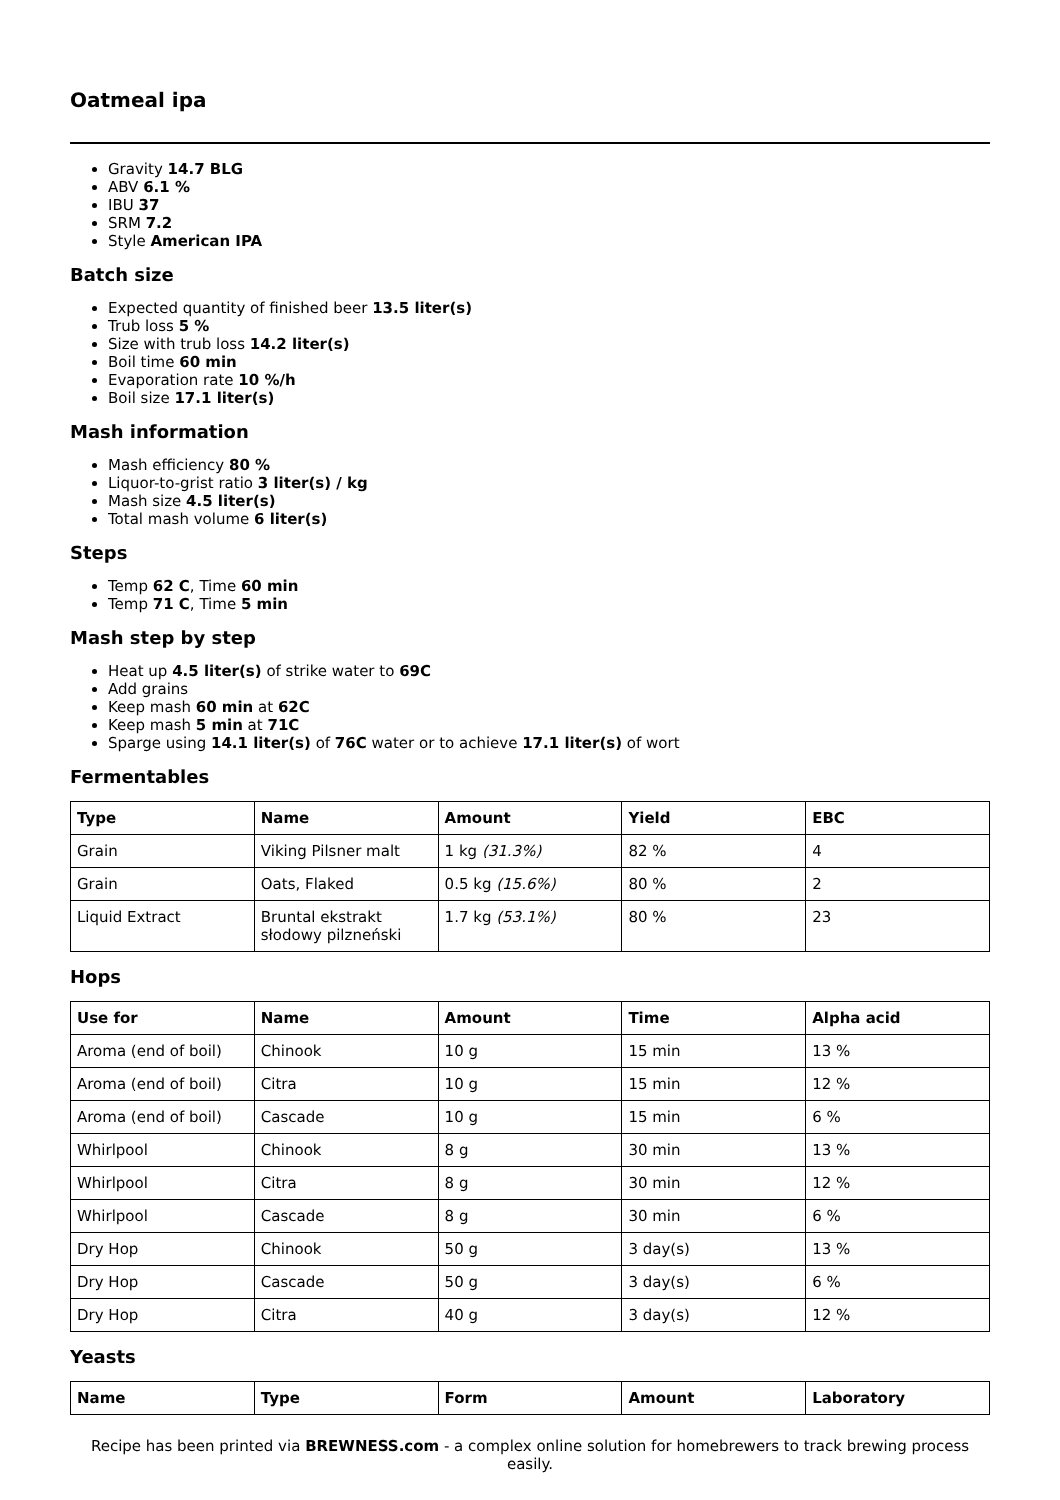Oatmeal ipa
Gravity 14.7 BLG
ABV 6.1 %
IBU 37
SRM 7.2
Style American IPA
Batch size
Expected quantity of finished beer 13.5 liter(s)
Trub loss 5 %
Size with trub loss 14.2 liter(s)
Boil time 60 min
Evaporation rate 10 %/h
Boil size 17.1 liter(s)
Mash information
Mash efficiency 80 %
Liquor-to-grist ratio 3 liter(s) / kg
Mash size 4.5 liter(s)
Total mash volume 6 liter(s)
Steps
Temp 62 C, Time 60 min
Temp 71 C, Time 5 min
Mash step by step
Heat up 4.5 liter(s) of strike water to 69C
Add grains
Keep mash 60 min at 62C
Keep mash 5 min at 71C
Sparge using 14.1 liter(s) of 76C water or to achieve 17.1 liter(s) of wort
Fermentables
| Type | Name | Amount | Yield | EBC |
| --- | --- | --- | --- | --- |
| Grain | Viking Pilsner malt | 1 kg (31.3%) | 82 % | 4 |
| Grain | Oats, Flaked | 0.5 kg (15.6%) | 80 % | 2 |
| Liquid Extract | Bruntal ekstrakt słodowy pilzneński | 1.7 kg (53.1%) | 80 % | 23 |
Hops
| Use for | Name | Amount | Time | Alpha acid |
| --- | --- | --- | --- | --- |
| Aroma (end of boil) | Chinook | 10 g | 15 min | 13 % |
| Aroma (end of boil) | Citra | 10 g | 15 min | 12 % |
| Aroma (end of boil) | Cascade | 10 g | 15 min | 6 % |
| Whirlpool | Chinook | 8 g | 30 min | 13 % |
| Whirlpool | Citra | 8 g | 30 min | 12 % |
| Whirlpool | Cascade | 8 g | 30 min | 6 % |
| Dry Hop | Chinook | 50 g | 3 day(s) | 13 % |
| Dry Hop | Cascade | 50 g | 3 day(s) | 6 % |
| Dry Hop | Citra | 40 g | 3 day(s) | 12 % |
Yeasts
| Name | Type | Form | Amount | Laboratory |
| --- | --- | --- | --- | --- |
Recipe has been printed via BREWNESS.com - a complex online solution for homebrewers to track brewing process easily.